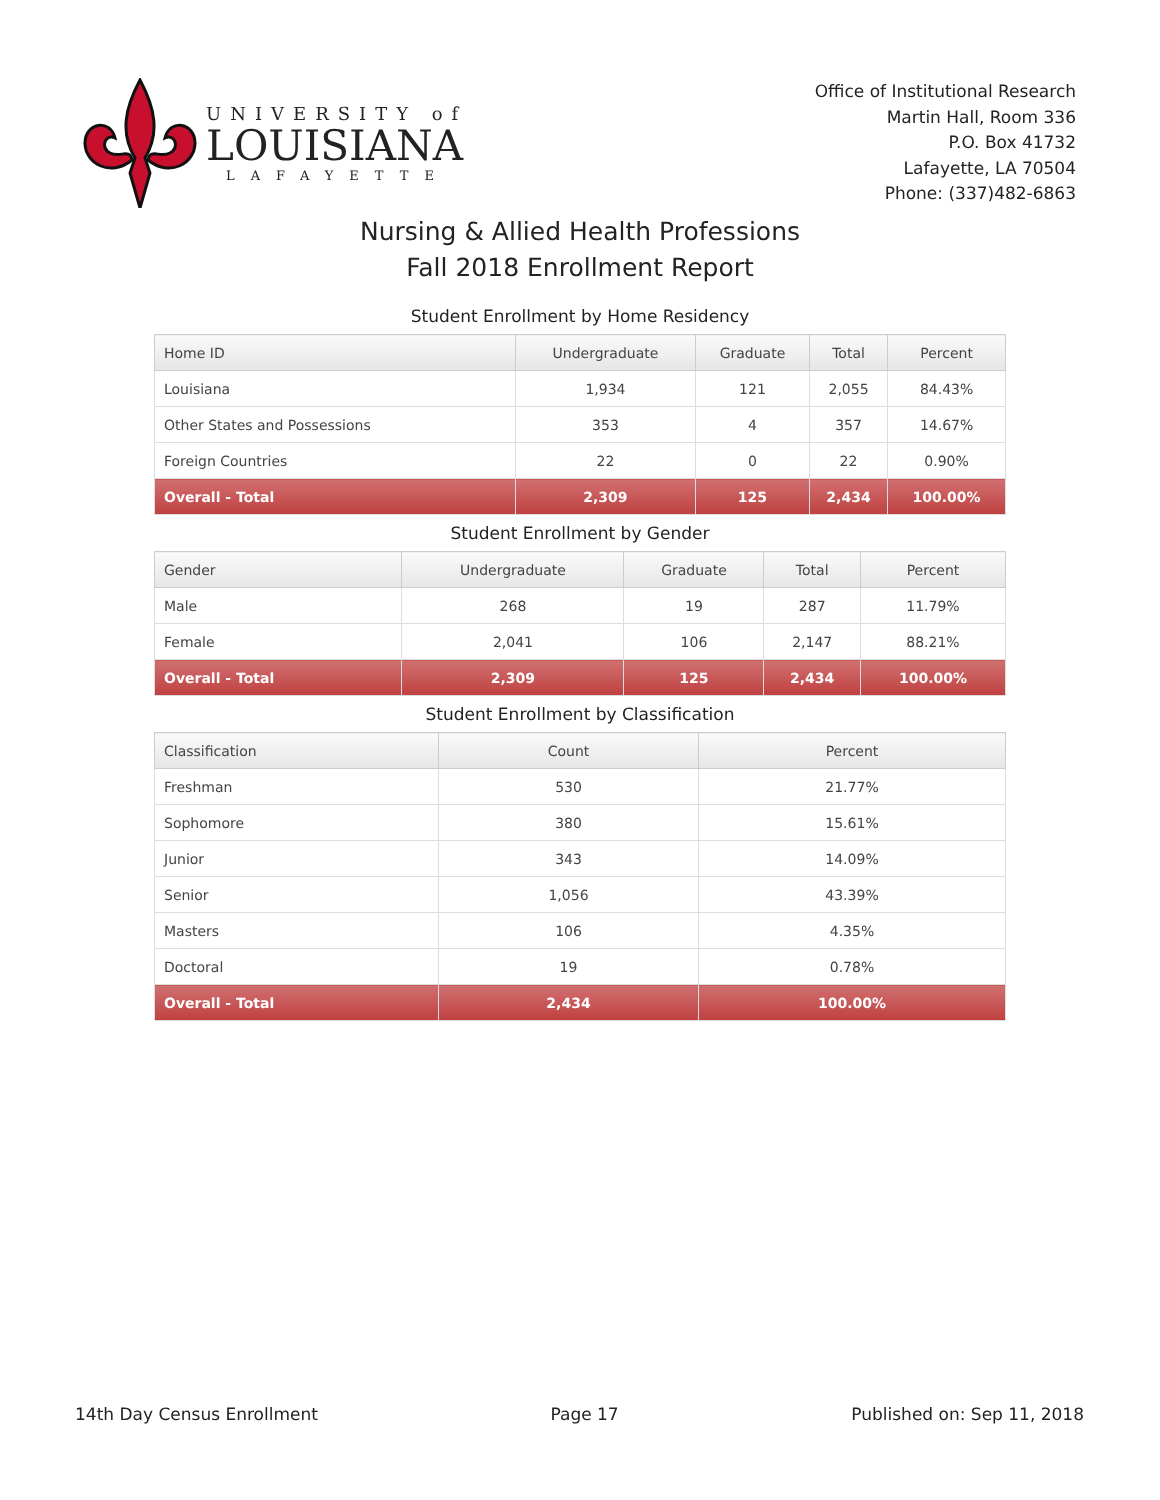UNIVERSITY of
LOUISIANA
LAFAYETTE
Office of Institutional Research
Martin Hall, Room 336
P.O. Box 41732
Lafayette, LA 70504
Phone: (337)482-6863
Nursing & Allied Health Professions
Fall 2018 Enrollment Report
Student Enrollment by Home Residency
| Home ID | Undergraduate | Graduate | Total | Percent |
| --- | --- | --- | --- | --- |
| Louisiana | 1,934 | 121 | 2,055 | 84.43% |
| Other States and Possessions | 353 | 4 | 357 | 14.67% |
| Foreign Countries | 22 | 0 | 22 | 0.90% |
| Overall - Total | 2,309 | 125 | 2,434 | 100.00% |
Student Enrollment by Gender
| Gender | Undergraduate | Graduate | Total | Percent |
| --- | --- | --- | --- | --- |
| Male | 268 | 19 | 287 | 11.79% |
| Female | 2,041 | 106 | 2,147 | 88.21% |
| Overall - Total | 2,309 | 125 | 2,434 | 100.00% |
Student Enrollment by Classification
| Classification | Count | Percent |
| --- | --- | --- |
| Freshman | 530 | 21.77% |
| Sophomore | 380 | 15.61% |
| Junior | 343 | 14.09% |
| Senior | 1,056 | 43.39% |
| Masters | 106 | 4.35% |
| Doctoral | 19 | 0.78% |
| Overall - Total | 2,434 | 100.00% |
14th Day Census Enrollment Page 17 Published on: Sep 11, 2018